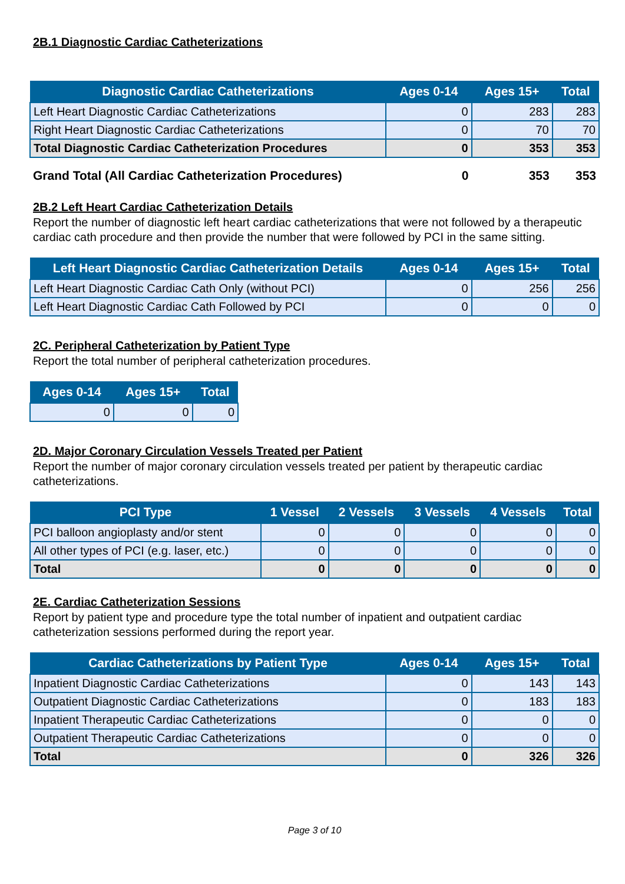2B.1 Diagnostic Cardiac Catheterizations
| Diagnostic Cardiac Catheterizations | Ages 0-14 | Ages 15+ | Total |
| --- | --- | --- | --- |
| Left Heart Diagnostic Cardiac Catheterizations | 0 | 283 | 283 |
| Right Heart Diagnostic Cardiac Catheterizations | 0 | 70 | 70 |
| Total Diagnostic Cardiac Catheterization Procedures | 0 | 353 | 353 |
| Grand Total (All Cardiac Catheterization Procedures) | 0 | 353 | 353 |
2B.2 Left Heart Cardiac Catheterization Details
Report the number of diagnostic left heart cardiac catheterizations that were not followed by a therapeutic cardiac cath procedure and then provide the number that were followed by PCI in the same sitting.
| Left Heart Diagnostic Cardiac Catheterization Details | Ages 0-14 | Ages 15+ | Total |
| --- | --- | --- | --- |
| Left Heart Diagnostic Cardiac Cath Only (without PCI) | 0 | 256 | 256 |
| Left Heart Diagnostic Cardiac Cath Followed by PCI | 0 | 0 | 0 |
2C. Peripheral Catheterization by Patient Type
Report the total number of peripheral catheterization procedures.
| Ages 0-14 | Ages 15+ | Total |
| --- | --- | --- |
| 0 | 0 | 0 |
2D. Major Coronary Circulation Vessels Treated per Patient
Report the number of major coronary circulation vessels treated per patient by therapeutic cardiac catheterizations.
| PCI Type | 1 Vessel | 2 Vessels | 3 Vessels | 4 Vessels | Total |
| --- | --- | --- | --- | --- | --- |
| PCI balloon angioplasty and/or stent | 0 | 0 | 0 | 0 | 0 |
| All other types of PCI (e.g. laser, etc.) | 0 | 0 | 0 | 0 | 0 |
| Total | 0 | 0 | 0 | 0 | 0 |
2E. Cardiac Catheterization Sessions
Report by patient type and procedure type the total number of inpatient and outpatient cardiac catheterization sessions performed during the report year.
| Cardiac Catheterizations by Patient Type | Ages 0-14 | Ages 15+ | Total |
| --- | --- | --- | --- |
| Inpatient Diagnostic Cardiac Catheterizations | 0 | 143 | 143 |
| Outpatient Diagnostic Cardiac Catheterizations | 0 | 183 | 183 |
| Inpatient Therapeutic Cardiac Catheterizations | 0 | 0 | 0 |
| Outpatient Therapeutic Cardiac Catheterizations | 0 | 0 | 0 |
| Total | 0 | 326 | 326 |
Page 3 of 10